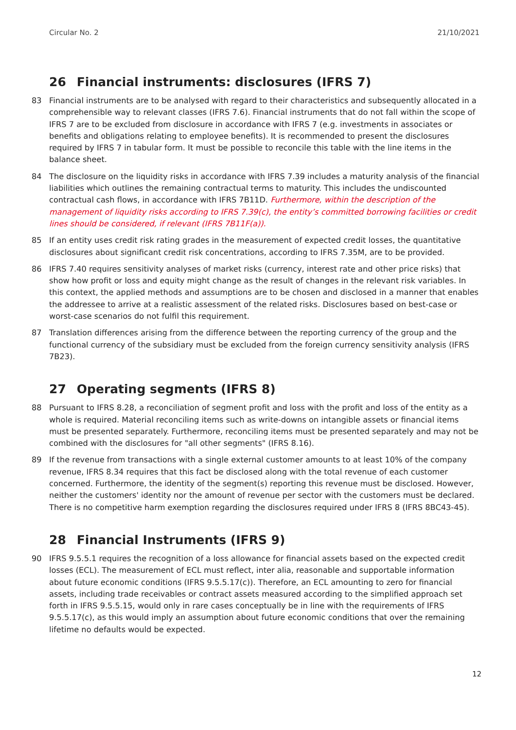Circular No. 2 21/10/2021
26 Financial instruments: disclosures (IFRS 7)
83 Financial instruments are to be analysed with regard to their characteristics and subsequently allocated in a comprehensible way to relevant classes (IFRS 7.6). Financial instruments that do not fall within the scope of IFRS 7 are to be excluded from disclosure in accordance with IFRS 7 (e.g. investments in associates or benefits and obligations relating to employee benefits). It is recommended to present the disclosures required by IFRS 7 in tabular form. It must be possible to reconcile this table with the line items in the balance sheet.
84 The disclosure on the liquidity risks in accordance with IFRS 7.39 includes a maturity analysis of the financial liabilities which outlines the remaining contractual terms to maturity. This includes the undiscounted contractual cash flows, in accordance with IFRS 7B11D. Furthermore, within the description of the management of liquidity risks according to IFRS 7.39(c), the entity’s committed borrowing facilities or credit lines should be considered, if relevant (IFRS 7B11F(a)).
85 If an entity uses credit risk rating grades in the measurement of expected credit losses, the quantitative disclosures about significant credit risk concentrations, according to IFRS 7.35M, are to be provided.
86 IFRS 7.40 requires sensitivity analyses of market risks (currency, interest rate and other price risks) that show how profit or loss and equity might change as the result of changes in the relevant risk variables. In this context, the applied methods and assumptions are to be chosen and disclosed in a manner that enables the addressee to arrive at a realistic assessment of the related risks. Disclosures based on best-case or worst-case scenarios do not fulfil this requirement.
87 Translation differences arising from the difference between the reporting currency of the group and the functional currency of the subsidiary must be excluded from the foreign currency sensitivity analysis (IFRS 7B23).
27 Operating segments (IFRS 8)
88 Pursuant to IFRS 8.28, a reconciliation of segment profit and loss with the profit and loss of the entity as a whole is required. Material reconciling items such as write-downs on intangible assets or financial items must be presented separately. Furthermore, reconciling items must be presented separately and may not be combined with the disclosures for "all other segments" (IFRS 8.16).
89 If the revenue from transactions with a single external customer amounts to at least 10% of the company revenue, IFRS 8.34 requires that this fact be disclosed along with the total revenue of each customer concerned. Furthermore, the identity of the segment(s) reporting this revenue must be disclosed. However, neither the customers' identity nor the amount of revenue per sector with the customers must be declared. There is no competitive harm exemption regarding the disclosures required under IFRS 8 (IFRS 8BC43-45).
28 Financial Instruments (IFRS 9)
90 IFRS 9.5.5.1 requires the recognition of a loss allowance for financial assets based on the expected credit losses (ECL). The measurement of ECL must reflect, inter alia, reasonable and supportable information about future economic conditions (IFRS 9.5.5.17(c)). Therefore, an ECL amounting to zero for financial assets, including trade receivables or contract assets measured according to the simplified approach set forth in IFRS 9.5.5.15, would only in rare cases conceptually be in line with the requirements of IFRS 9.5.5.17(c), as this would imply an assumption about future economic conditions that over the remaining lifetime no defaults would be expected.
12